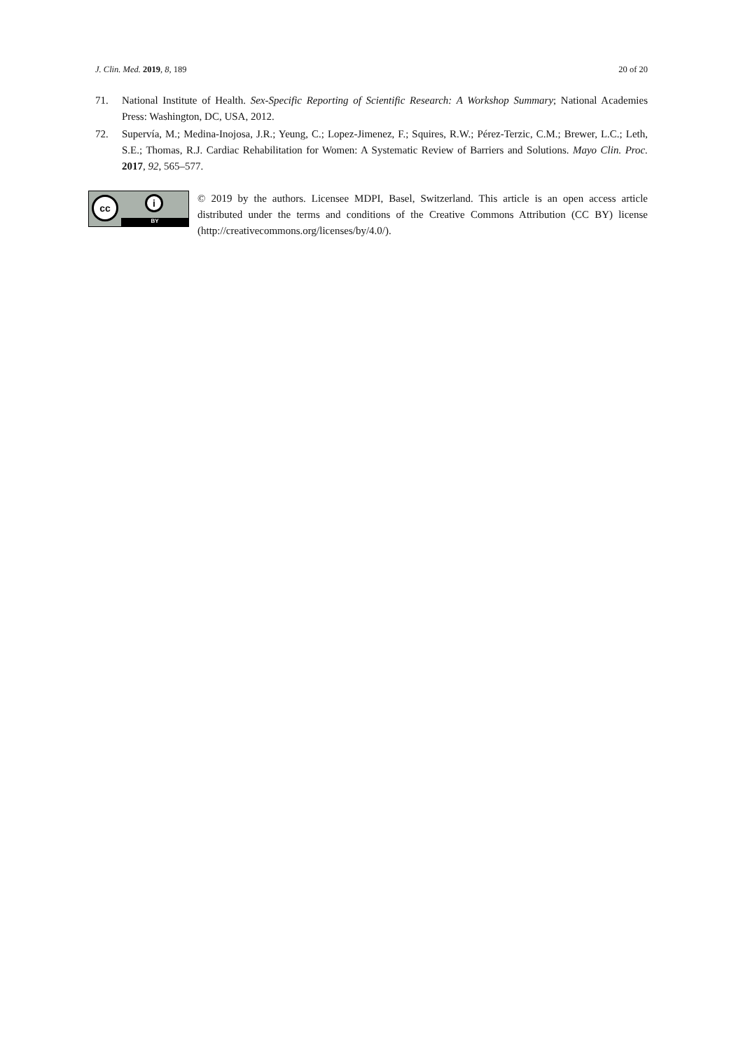J. Clin. Med. 2019, 8, 189 20 of 20
71. National Institute of Health. Sex-Specific Reporting of Scientific Research: A Workshop Summary; National Academies Press: Washington, DC, USA, 2012.
72. Supervía, M.; Medina-Inojosa, J.R.; Yeung, C.; Lopez-Jimenez, F.; Squires, R.W.; Pérez-Terzic, C.M.; Brewer, L.C.; Leth, S.E.; Thomas, R.J. Cardiac Rehabilitation for Women: A Systematic Review of Barriers and Solutions. Mayo Clin. Proc. 2017, 92, 565–577.
cc i
BY
© 2019 by the authors. Licensee MDPI, Basel, Switzerland. This article is an open access article distributed under the terms and conditions of the Creative Commons Attribution (CC BY) license (http://creativecommons.org/licenses/by/4.0/).